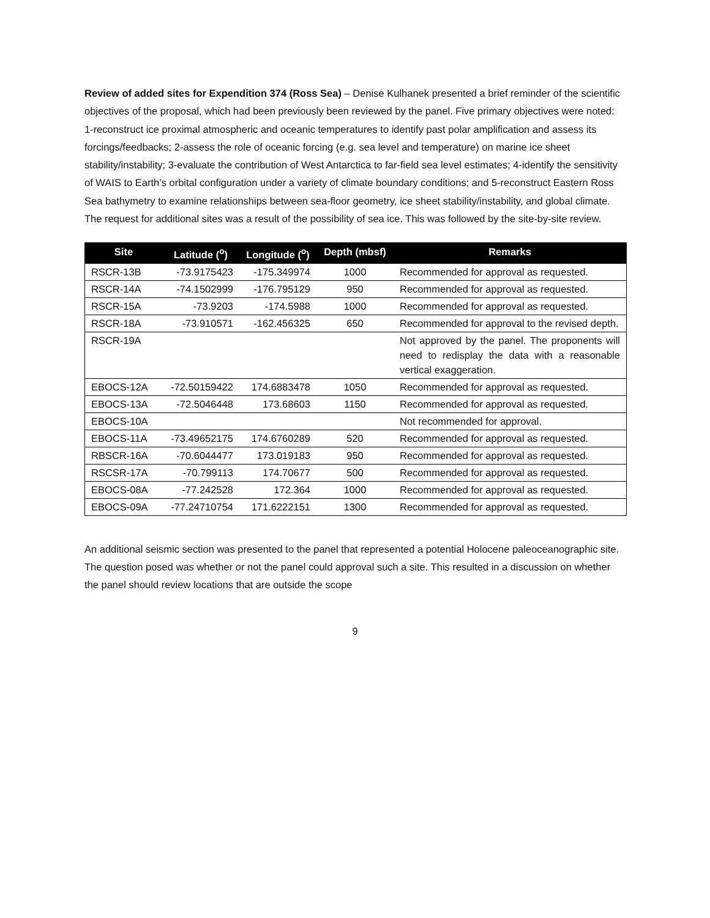Review of added sites for Expendition 374 (Ross Sea) – Denise Kulhanek presented a brief reminder of the scientific objectives of the proposal, which had been previously been reviewed by the panel. Five primary objectives were noted: 1-reconstruct ice proximal atmospheric and oceanic temperatures to identify past polar amplification and assess its forcings/feedbacks; 2-assess the role of oceanic forcing (e.g. sea level and temperature) on marine ice sheet stability/instability; 3-evaluate the contribution of West Antarctica to far-field sea level estimates; 4-identify the sensitivity of WAIS to Earth’s orbital configuration under a variety of climate boundary conditions; and 5-reconstruct Eastern Ross Sea bathymetry to examine relationships between sea-floor geometry, ice sheet stability/instability, and global climate. The request for additional sites was a result of the possibility of sea ice. This was followed by the site-by-site review.
| Site | Latitude (<sup>o</sup>) | Longitude (<sup>o</sup>) | Depth (mbsf) | Remarks |
| --- | --- | --- | --- | --- |
| RSCR-13B | -73.9175423 | -175.349974 | 1000 | Recommended for approval as requested. |
| RSCR-14A | -74.1502999 | -176.795129 | 950 | Recommended for approval as requested. |
| RSCR-15A | -73.9203 | -174.5988 | 1000 | Recommended for approval as requested. |
| RSCR-18A | -73.910571 | -162.456325 | 650 | Recommended for approval to the revised depth. |
| RSCR-19A | | | | Not approved by the panel. The proponents will need to redisplay the data with a reasonable vertical exaggeration. |
| EBOCS-12A | -72.50159422 | 174.6883478 | 1050 | Recommended for approval as requested. |
| EBOCS-13A | -72.5046448 | 173.68603 | 1150 | Recommended for approval as requested. |
| EBOCS-10A | | | | Not recommended for approval. |
| EBOCS-11A | -73.49652175 | 174.6760289 | 520 | Recommended for approval as requested. |
| RBSCR-16A | -70.6044477 | 173.019183 | 950 | Recommended for approval as requested. |
| RSCSR-17A | -70.799113 | 174.70677 | 500 | Recommended for approval as requested. |
| EBOCS-08A | -77.242528 | 172.364 | 1000 | Recommended for approval as requested. |
| EBOCS-09A | -77.24710754 | 171.6222151 | 1300 | Recommended for approval as requested. |
An additional seismic section was presented to the panel that represented a potential Holocene paleoceanographic site. The question posed was whether or not the panel could approval such a site. This resulted in a discussion on whether the panel should review locations that are outside the scope
9